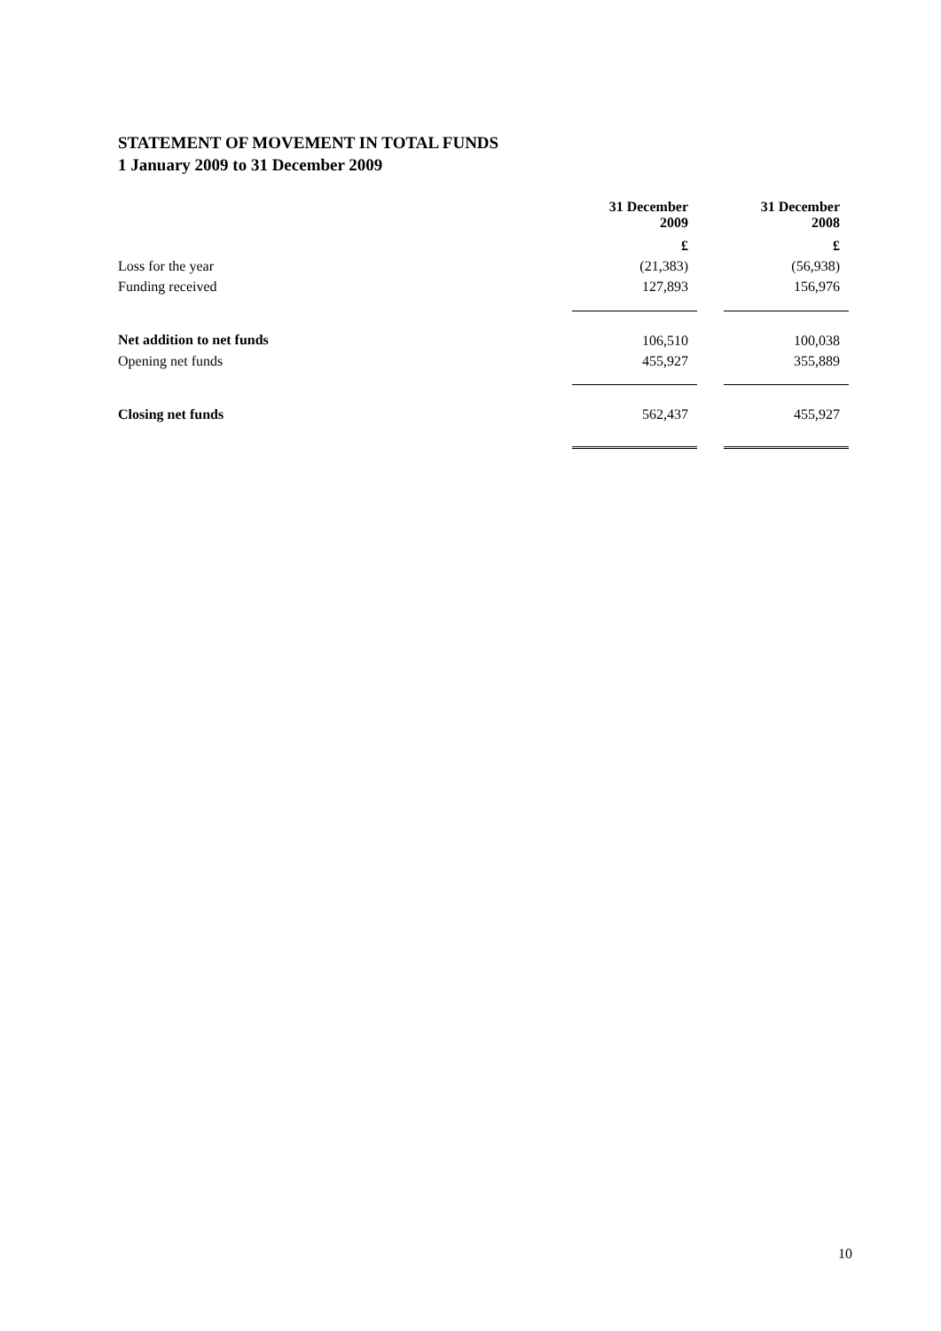STATEMENT OF MOVEMENT IN TOTAL FUNDS
1 January 2009 to 31 December 2009
| | 31 December 2009 | | 31 December 2008 |
| --- | --- | --- | --- |
| | £ | | £ |
| Loss for the year | (21,383) | | (56,938) |
| Funding received | 127,893 | | 156,976 |
| Net addition to net funds | 106,510 | | 100,038 |
| Opening net funds | 455,927 | | 355,889 |
| Closing net funds | 562,437 | | 455,927 |
10